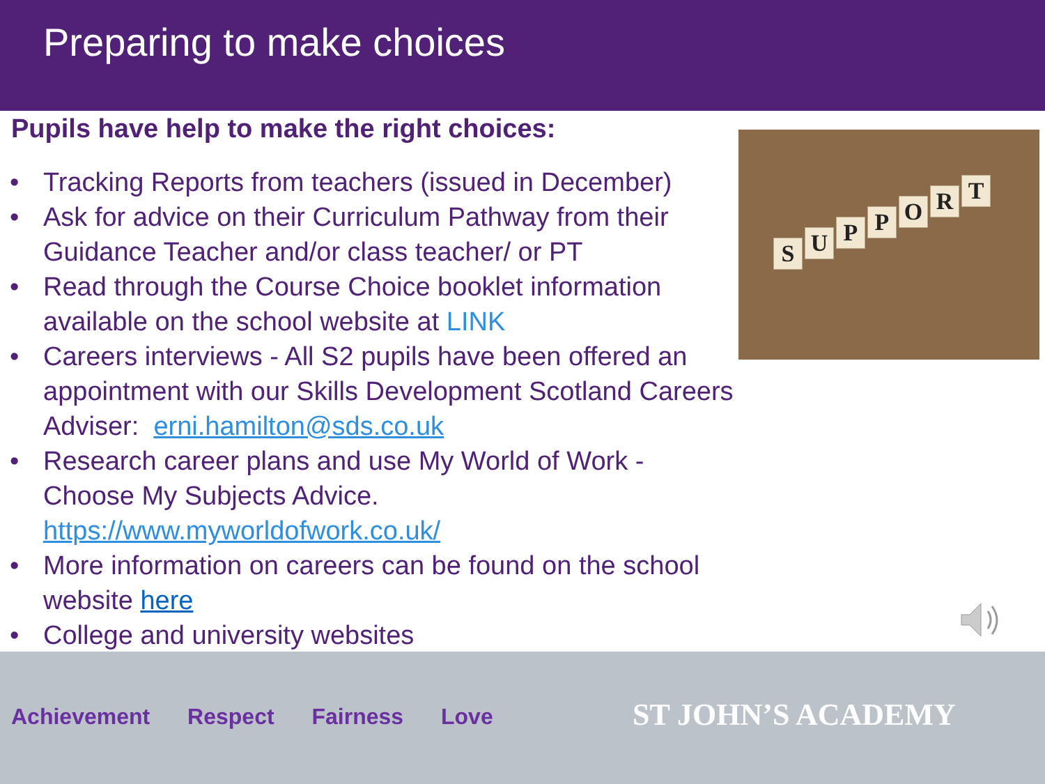Preparing to make choices
Pupils have help to make the right choices:
S U P P O R T
• Tracking Reports from teachers (issued in December)
• Ask for advice on their Curriculum Pathway from their
Guidance Teacher and/or class teacher/ or PT
• Read through the Course Choice booklet information
available on the school website at LINK
• Careers interviews - All S2 pupils have been offered an
appointment with our Skills Development Scotland Careers
Adviser: erni.hamilton@sds.co.uk
• Research career plans and use My World of Work -
Choose My Subjects Advice.
https://www.myworldofwork.co.uk/
• More information on careers can be found on the school
website here
• College and university websites
Achievement Respect Fairness Love
ST JOHN’S ACADEMY